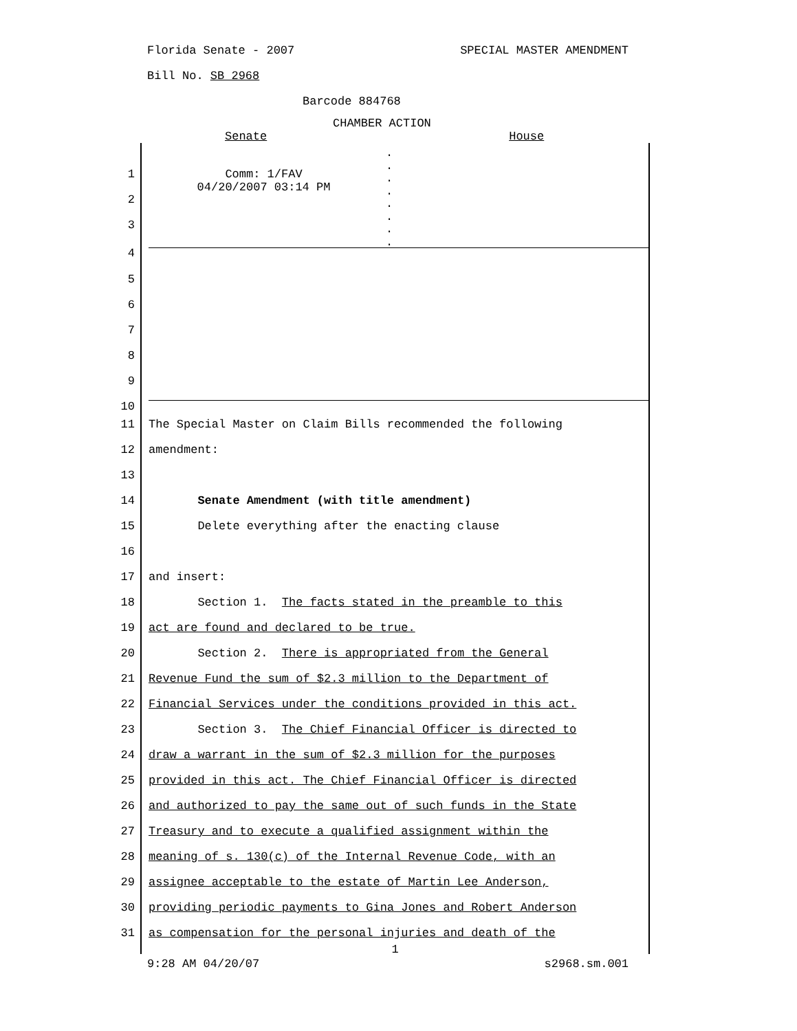Florida Senate - 2007 SPECIAL MASTER AMENDMENT
Bill No. SB 2968
Barcode 884768
CHAMBER ACTION
Senate House
1
2
3
Comm: 1/FAV
04/20/2007 03:14 PM
.
.
.
.
.
.
.
.
4
5
6
7
8
9
10
11 The Special Master on Claim Bills recommended the following
12 amendment:
13
14 Senate Amendment (with title amendment)
15 Delete everything after the enacting clause
16
17 and insert:
18 Section 1. The facts stated in the preamble to this
19 act are found and declared to be true.
20 Section 2. There is appropriated from the General
21 Revenue Fund the sum of $2.3 million to the Department of
22 Financial Services under the conditions provided in this act.
23 Section 3. The Chief Financial Officer is directed to
24 draw a warrant in the sum of $2.3 million for the purposes
25 provided in this act. The Chief Financial Officer is directed
26 and authorized to pay the same out of such funds in the State
27 Treasury and to execute a qualified assignment within the
28 meaning of s. 130(c) of the Internal Revenue Code, with an
29 assignee acceptable to the estate of Martin Lee Anderson,
30 providing periodic payments to Gina Jones and Robert Anderson
31 as compensation for the personal injuries and death of the
1
9:28 AM 04/20/07 s2968.sm.001